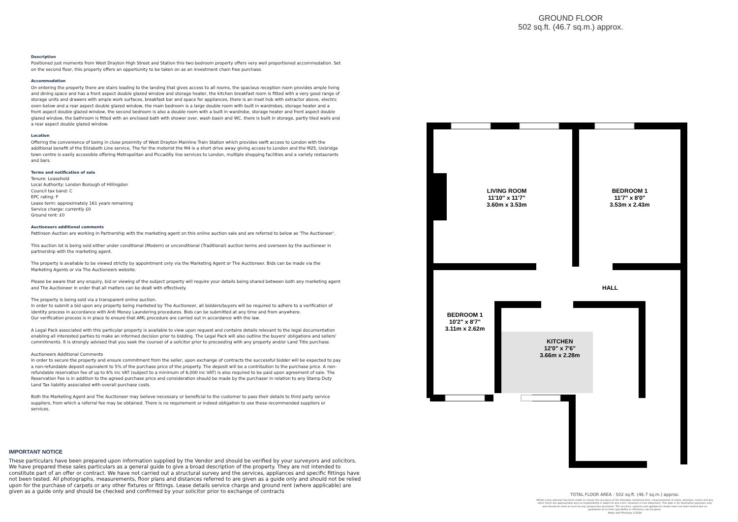Description
Positioned just moments from West Drayton High Street and Station this two bedroom property offers very well proportioned accommodation. Set on the second floor, this property offers an opportunity to be taken on as an investment chain free purchase.
Accommodation
On entering the property there are stairs leading to the landing that gives access to all rooms, the spacious reception room provides ample living and dining space and has a front aspect double glazed window and storage heater, the kitchen breakfast room is fitted with a very good range of storage units and drawers with ample work surfaces, breakfast bar and space for appliances, there is an inset hob with extractor above, electric oven below and a rear aspect double glazed window, the main bedroom is a large double room with built in wardrobes, storage heater and a front aspect double glazed window, the second bedroom is also a double room with a built in wardrobe, storage heater and front aspect double glazed window, the bathroom is fitted with an enclosed bath with shower over, wash basin and WC. there is built in storage, partly tiled walls and a rear aspect double glazed window.
Location
Offering the convenience of being in close proximity of West Drayton Mainline Train Station which provides swift access to London with the additional benefit of the Elizabeth Line service, The for the motorist the M4 is a short drive away giving access to London and the M25, Uxbridge town centre is easily accessible offering Metropolitan and Piccadilly line services to London, multiple shopping facilities and a variety restaurants and bars.
Terms and notification of sale
Tenure: Leasehold
Local Authority: London Borough of Hillingdon
Council tax band: C
EPC rating: F
Lease term: approximately 161 years remaining
Service charge: currently £0
Ground rent: £0
Auctioneers additional comments
Pattinson Auction are working in Partnership with the marketing agent on this online auction sale and are referred to below as 'The Auctioneer'.
This auction lot is being sold either under conditional (Modern) or unconditional (Traditional) auction terms and overseen by the auctioneer in partnership with the marketing agent.
The property is available to be viewed strictly by appointment only via the Marketing Agent or The Auctioneer. Bids can be made via the Marketing Agents or via The Auctioneers website.
Please be aware that any enquiry, bid or viewing of the subject property will require your details being shared between both any marketing agent and The Auctioneer in order that all matters can be dealt with effectively.
The property is being sold via a transparent online auction.
In order to submit a bid upon any property being marketed by The Auctioneer, all bidders/buyers will be required to adhere to a verification of identity process in accordance with Anti Money Laundering procedures. Bids can be submitted at any time and from anywhere.
Our verification process is in place to ensure that AML procedure are carried out in accordance with the law.
A Legal Pack associated with this particular property is available to view upon request and contains details relevant to the legal documentation enabling all interested parties to make an informed decision prior to bidding. The Legal Pack will also outline the buyers' obligations and sellers' commitments. It is strongly advised that you seek the counsel of a solicitor prior to proceeding with any property and/or Land Title purchase.
Auctioneers Additional Comments
In order to secure the property and ensure commitment from the seller, upon exchange of contracts the successful bidder will be expected to pay a non-refundable deposit equivalent to 5% of the purchase price of the property. The deposit will be a contribution to the purchase price. A non-refundable reservation fee of up to 6% inc VAT (subject to a minimum of 6,000 inc VAT) is also required to be paid upon agreement of sale. The Reservation Fee is in addition to the agreed purchase price and consideration should be made by the purchaser in relation to any Stamp Duty Land Tax liability associated with overall purchase costs.
Both the Marketing Agent and The Auctioneer may believe necessary or beneficial to the customer to pass their details to third party service suppliers, from which a referral fee may be obtained. There is no requirement or indeed obligation to use these recommended suppliers or services.
IMPORTANT NOTICE
These particulars have been prepared upon information supplied by the Vendor and should be verified by your surveyors and solicitors. We have prepared these sales particulars as a general guide to give a broad description of the property. They are not intended to constitute part of an offer or contract. We have not carried out a structural survey and the services, appliances and specific fittings have not been tested. All photographs, measurements, floor plans and distances referred to are given as a guide only and should not be relied upon for the purchase of carpets or any other fixtures or fittings. Lease details service charge and ground rent (where applicable) are given as a guide only and should be checked and confirmed by your solicitor prior to exchange of contracts
GROUND FLOOR
502 sq.ft. (46.7 sq.m.) approx.
LIVING ROOM
11'10" x 11'7"
3.60m x 3.53m
BEDROOM 1
11'7" x 8'0"
3.53m x 2.43m
HALL
BEDROOM 1
10'2" x 8'7"
3.11m x 2.62m
KITCHEN
12'0" x 7'6"
3.66m x 2.28m
TOTAL FLOOR AREA : 502 sq.ft. (46.7 sq.m.) approx.
Whilst every attempt has been made to ensure the accuracy of the floorplan contained here, measurements of doors, windows, rooms and any other items are approximate and no responsibility is taken for any error, omission or mis-statement. This plan is for illustrative purposes only and should be used as such by any prospective purchaser. The services, systems and appliances shown have not been tested and no guarantee as to their operability or efficiency can be given.
Made with Metropix ©2024